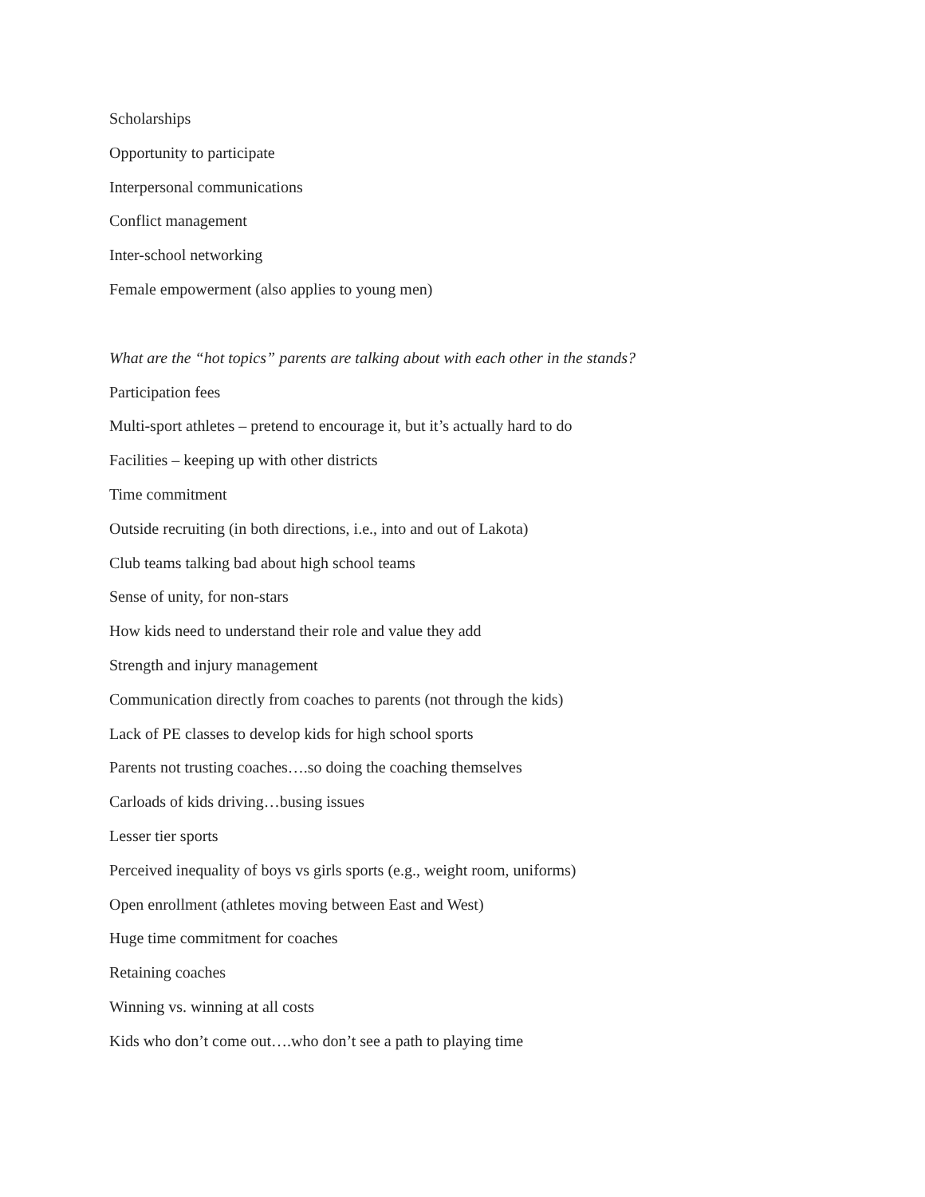Scholarships
Opportunity to participate
Interpersonal communications
Conflict management
Inter-school networking
Female empowerment (also applies to young men)
What are the “hot topics” parents are talking about with each other in the stands?
Participation fees
Multi-sport athletes – pretend to encourage it, but it’s actually hard to do
Facilities – keeping up with other districts
Time commitment
Outside recruiting (in both directions, i.e., into and out of Lakota)
Club teams talking bad about high school teams
Sense of unity, for non-stars
How kids need to understand their role and value they add
Strength and injury management
Communication directly from coaches to parents (not through the kids)
Lack of PE classes to develop kids for high school sports
Parents not trusting coaches….so doing the coaching themselves
Carloads of kids driving…busing issues
Lesser tier sports
Perceived inequality of boys vs girls sports (e.g., weight room, uniforms)
Open enrollment (athletes moving between East and West)
Huge time commitment for coaches
Retaining coaches
Winning vs. winning at all costs
Kids who don’t come out….who don’t see a path to playing time